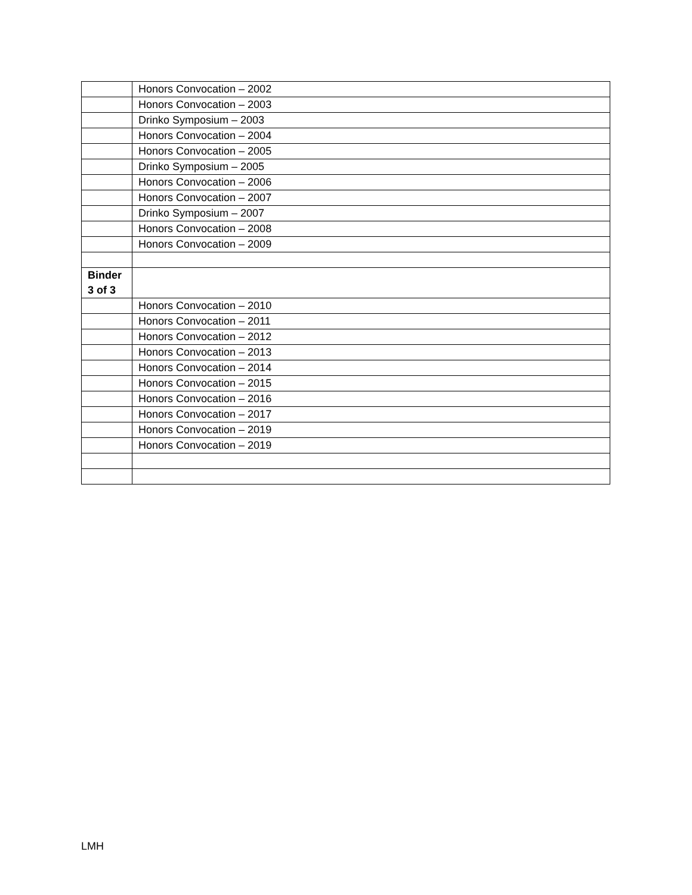| | Honors Convocation – 2002 |
| | Honors Convocation – 2003 |
| | Drinko Symposium – 2003 |
| | Honors Convocation – 2004 |
| | Honors Convocation – 2005 |
| | Drinko Symposium – 2005 |
| | Honors Convocation – 2006 |
| | Honors Convocation – 2007 |
| | Drinko Symposium – 2007 |
| | Honors Convocation – 2008 |
| | Honors Convocation – 2009 |
| Binder 3 of 3 | |
| | Honors Convocation – 2010 |
| | Honors Convocation – 2011 |
| | Honors Convocation – 2012 |
| | Honors Convocation – 2013 |
| | Honors Convocation – 2014 |
| | Honors Convocation – 2015 |
| | Honors Convocation – 2016 |
| | Honors Convocation – 2017 |
| | Honors Convocation – 2019 |
| | Honors Convocation – 2019 |
LMH